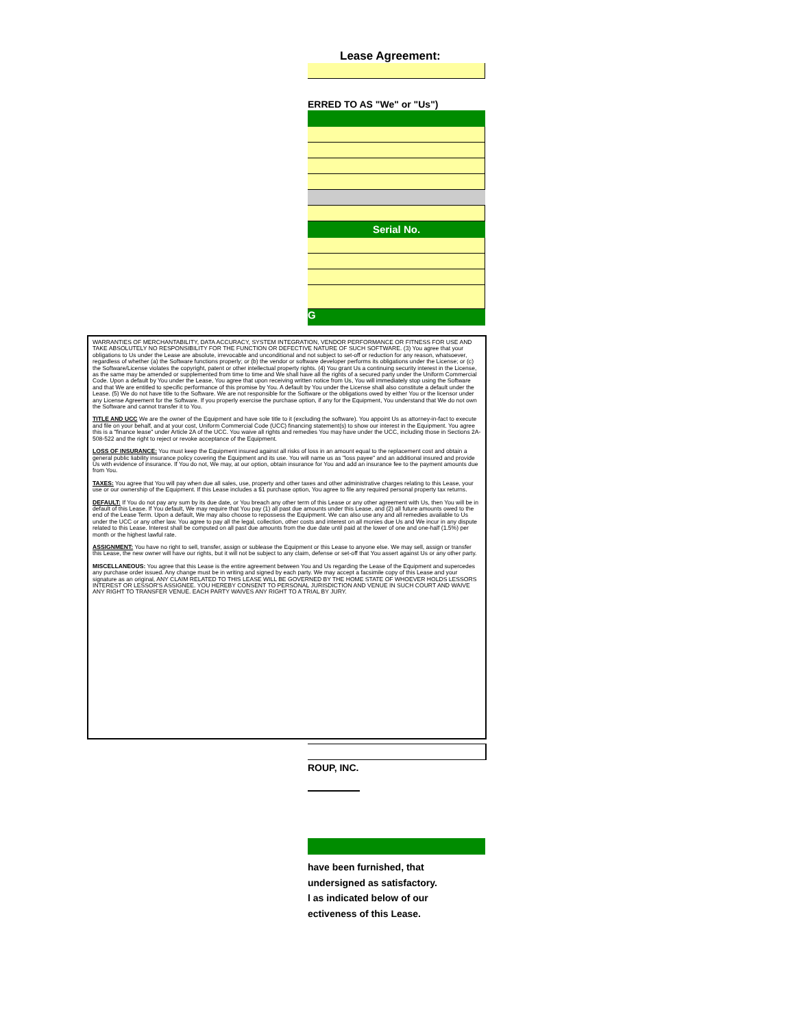Lease Agreement:
ERRED TO AS "We" or "Us")
Serial No.
G
WARRANTIES OF MERCHANTABILITY, DATA ACCURACY, SYSTEM INTEGRATION, VENDOR PERFORMANCE OR FITNESS FOR USE AND TAKE ABSOLUTELY NO RESPONSIBILITY FOR THE FUNCTION OR DEFECTIVE NATURE OF SUCH SOFTWARE. (3) You agree that your obligations to Us under the Lease are absolute, irrevocable and unconditional and not subject to set-off or reduction for any reason, whatsoever, regardless of whether (a) the Software functions properly; or (b) the vendor or software developer performs its obligations under the License; or (c) the Software/License violates the copyright, patent or other intellectual property rights. (4) You grant Us a continuing security interest in the License, as the same may be amended or supplemented from time to time and We shall have all the rights of a secured party under the Uniform Commercial Code. Upon a default by You under the Lease, You agree that upon receiving written notice from Us, You will immediately stop using the Software and that We are entitled to specific performance of this promise by You. A default by You under the License shall also constitute a default under the Lease. (5) We do not have title to the Software. We are not responsible for the Software or the obligations owed by either You or the licensor under any License Agreement for the Software. If you properly exercise the purchase option, if any for the Equipment, You understand that We do not own the Software and cannot transfer it to You.
TITLE AND UCC We are the owner of the Equipment and have sole title to it (excluding the software). You appoint Us as attorney-in-fact to execute and file on your behalf, and at your cost, Uniform Commercial Code (UCC) financing statement(s) to show our interest in the Equipment. You agree this is a "finance lease" under Article 2A of the UCC. You waive all rights and remedies You may have under the UCC, including those in Sections 2A-508-522 and the right to reject or revoke acceptance of the Equipment.
LOSS OF INSURANCE: You must keep the Equipment insured against all risks of loss in an amount equal to the replacement cost and obtain a general public liability insurance policy covering the Equipment and its use. You will name us as "loss payee" and an additional insured and provide Us with evidence of insurance. If You do not, We may, at our option, obtain insurance for You and add an insurance fee to the payment amounts due from You.
TAXES: You agree that You will pay when due all sales, use, property and other taxes and other administrative charges relating to this Lease, your use or our ownership of the Equipment. If this Lease includes a $1 purchase option, You agree to file any required personal property tax returns.
DEFAULT: If You do not pay any sum by its due date, or You breach any other term of this Lease or any other agreement with Us, then You will be in default of this Lease. If You default, We may require that You pay (1) all past due amounts under this Lease, and (2) all future amounts owed to the end of the Lease Term. Upon a default, We may also choose to repossess the Equipment. We can also use any and all remedies available to Us under the UCC or any other law. You agree to pay all the legal, collection, other costs and interest on all monies due Us and We incur in any dispute related to this Lease. Interest shall be computed on all past due amounts from the due date until paid at the lower of one and one-half (1.5%) per month or the highest lawful rate.
ASSIGNMENT: You have no right to sell, transfer, assign or sublease the Equipment or this Lease to anyone else. We may sell, assign or transfer this Lease, the new owner will have our rights, but it will not be subject to any claim, defense or set-off that You assert against Us or any other party.
MISCELLANEOUS: You agree that this Lease is the entire agreement between You and Us regarding the Lease of the Equipment and supercedes any purchase order issued. Any change must be in writing and signed by each party. We may accept a facsimile copy of this Lease and your signature as an original, ANY CLAIM RELATED TO THIS LEASE WILL BE GOVERNED BY THE HOME STATE OF WHOEVER HOLDS LESSORS INTEREST OR LESSOR'S ASSIGNEE. YOU HEREBY CONSENT TO PERSONAL JURISDICTION AND VENUE IN SUCH COURT AND WAIVE ANY RIGHT TO TRANSFER VENUE. EACH PARTY WAIVES ANY RIGHT TO A TRIAL BY JURY.
ROUP, INC.
have been furnished, that
undersigned as satisfactory.
l as indicated below of our
ectiveness of this Lease.